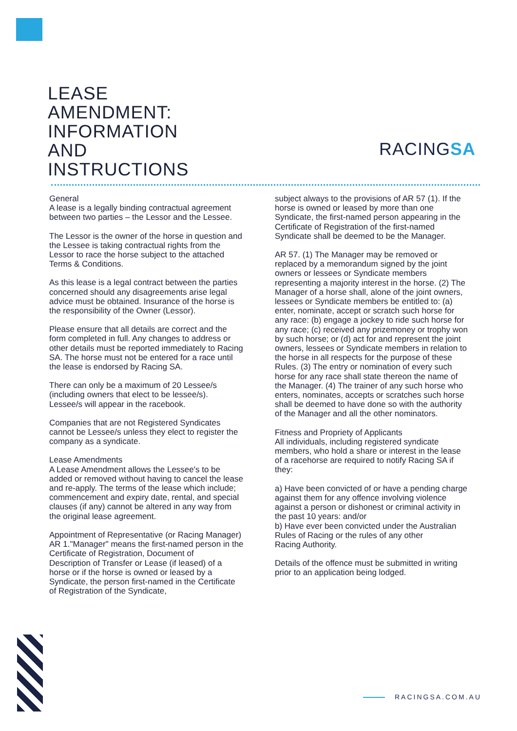LEASE
AMENDMENT:
INFORMATION
AND
INSTRUCTIONS
RACINGSA
General
A lease is a legally binding contractual agreement between two parties – the Lessor and the Lessee.
The Lessor is the owner of the horse in question and the Lessee is taking contractual rights from the Lessor to race the horse subject to the attached Terms & Conditions.
As this lease is a legal contract between the parties concerned should any disagreements arise legal advice must be obtained. Insurance of the horse is the responsibility of the Owner (Lessor).
Please ensure that all details are correct and the form completed in full. Any changes to address or other details must be reported immediately to Racing SA. The horse must not be entered for a race until the lease is endorsed by Racing SA.
There can only be a maximum of 20 Lessee/s (including owners that elect to be lessee/s).
Lessee/s will appear in the racebook.
Companies that are not Registered Syndicates cannot be Lessee/s unless they elect to register the company as a syndicate.
Lease Amendments
A Lease Amendment allows the Lessee's to be added or removed without having to cancel the lease and re-apply. The terms of the lease which include; commencement and expiry date, rental, and special clauses (if any) cannot be altered in any way from the original lease agreement.
Appointment of Representative (or Racing Manager)
AR 1."Manager" means the first-named person in the Certificate of Registration, Document of
Description of Transfer or Lease (if leased) of a horse or if the horse is owned or leased by a
Syndicate, the person first-named in the Certificate of Registration of the Syndicate,
subject always to the provisions of AR 57 (1). If the horse is owned or leased by more than one
Syndicate, the first-named person appearing in the Certificate of Registration of the first-named
Syndicate shall be deemed to be the Manager.
AR 57. (1) The Manager may be removed or replaced by a memorandum signed by the joint owners or lessees or Syndicate members representing a majority interest in the horse. (2) The Manager of a horse shall, alone of the joint owners, lessees or Syndicate members be entitled to: (a) enter, nominate, accept or scratch such horse for any race: (b) engage a jockey to ride such horse for any race; (c) received any prizemoney or trophy won by such horse; or (d) act for and represent the joint owners, lessees or Syndicate members in relation to the horse in all respects for the purpose of these Rules. (3) The entry or nomination of every such horse for any race shall state thereon the name of the Manager. (4) The trainer of any such horse who enters, nominates, accepts or scratches such horse shall be deemed to have done so with the authority of the Manager and all the other nominators.
Fitness and Propriety of Applicants
All individuals, including registered syndicate members, who hold a share or interest in the lease of a racehorse are required to notify Racing SA if they:
a) Have been convicted of or have a pending charge against them for any offence involving violence against a person or dishonest or criminal activity in the past 10 years: and/or
b) Have ever been convicted under the Australian Rules of Racing or the rules of any other
Racing Authority.
Details of the offence must be submitted in writing prior to an application being lodged.
RACINGSA.COM.AU